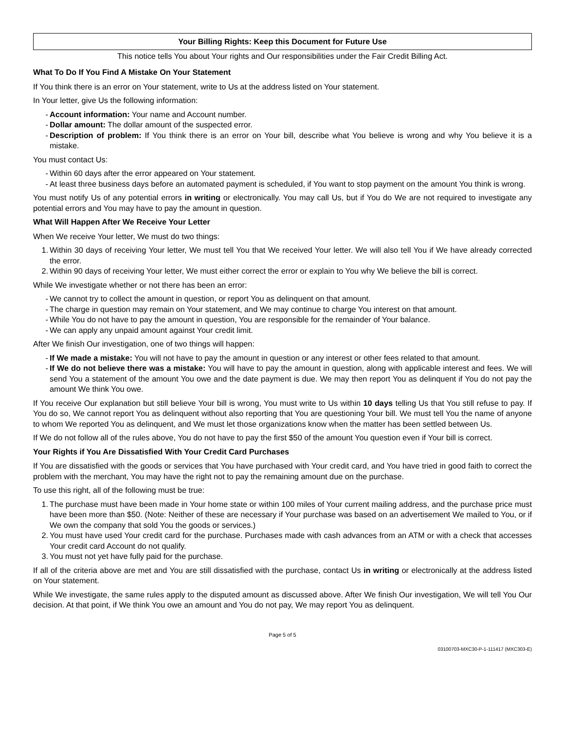Your Billing Rights: Keep this Document for Future Use
This notice tells You about Your rights and Our responsibilities under the Fair Credit Billing Act.
What To Do If You Find A Mistake On Your Statement
If You think there is an error on Your statement, write to Us at the address listed on Your statement.
In Your letter, give Us the following information:
- Account information: Your name and Account number.
- Dollar amount: The dollar amount of the suspected error.
- Description of problem: If You think there is an error on Your bill, describe what You believe is wrong and why You believe it is a mistake.
You must contact Us:
- Within 60 days after the error appeared on Your statement.
- At least three business days before an automated payment is scheduled, if You want to stop payment on the amount You think is wrong.
You must notify Us of any potential errors in writing or electronically. You may call Us, but if You do We are not required to investigate any potential errors and You may have to pay the amount in question.
What Will Happen After We Receive Your Letter
When We receive Your letter, We must do two things:
1. Within 30 days of receiving Your letter, We must tell You that We received Your letter. We will also tell You if We have already corrected the error.
2. Within 90 days of receiving Your letter, We must either correct the error or explain to You why We believe the bill is correct.
While We investigate whether or not there has been an error:
- We cannot try to collect the amount in question, or report You as delinquent on that amount.
- The charge in question may remain on Your statement, and We may continue to charge You interest on that amount.
- While You do not have to pay the amount in question, You are responsible for the remainder of Your balance.
- We can apply any unpaid amount against Your credit limit.
After We finish Our investigation, one of two things will happen:
- If We made a mistake: You will not have to pay the amount in question or any interest or other fees related to that amount.
- If We do not believe there was a mistake: You will have to pay the amount in question, along with applicable interest and fees. We will send You a statement of the amount You owe and the date payment is due. We may then report You as delinquent if You do not pay the amount We think You owe.
If You receive Our explanation but still believe Your bill is wrong, You must write to Us within 10 days telling Us that You still refuse to pay. If You do so, We cannot report You as delinquent without also reporting that You are questioning Your bill. We must tell You the name of anyone to whom We reported You as delinquent, and We must let those organizations know when the matter has been settled between Us.
If We do not follow all of the rules above, You do not have to pay the first $50 of the amount You question even if Your bill is correct.
Your Rights if You Are Dissatisfied With Your Credit Card Purchases
If You are dissatisfied with the goods or services that You have purchased with Your credit card, and You have tried in good faith to correct the problem with the merchant, You may have the right not to pay the remaining amount due on the purchase.
To use this right, all of the following must be true:
1. The purchase must have been made in Your home state or within 100 miles of Your current mailing address, and the purchase price must have been more than $50. (Note: Neither of these are necessary if Your purchase was based on an advertisement We mailed to You, or if We own the company that sold You the goods or services.)
2. You must have used Your credit card for the purchase. Purchases made with cash advances from an ATM or with a check that accesses Your credit card Account do not qualify.
3. You must not yet have fully paid for the purchase.
If all of the criteria above are met and You are still dissatisfied with the purchase, contact Us in writing or electronically at the address listed on Your statement.
While We investigate, the same rules apply to the disputed amount as discussed above. After We finish Our investigation, We will tell You Our decision. At that point, if We think You owe an amount and You do not pay, We may report You as delinquent.
Page 5 of 5
03100703-MXC30-P-1-111417 (MXC303-E)